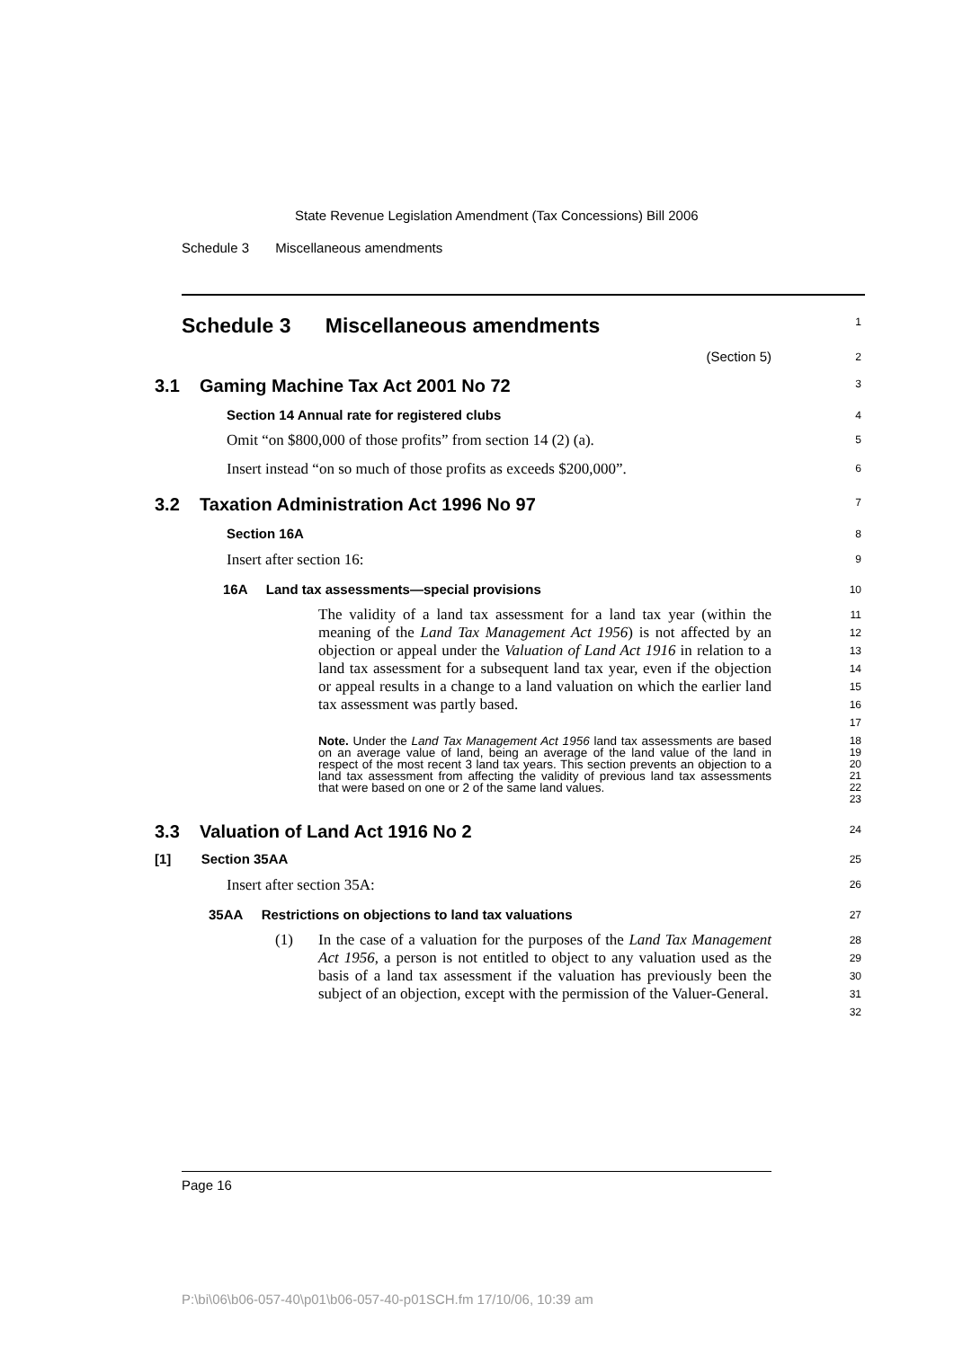State Revenue Legislation Amendment (Tax Concessions) Bill 2006
Schedule 3 Miscellaneous amendments
Schedule 3 Miscellaneous amendments
1
(Section 5)
2
3.1 Gaming Machine Tax Act 2001 No 72
3
Section 14 Annual rate for registered clubs
4
Omit “on $800,000 of those profits” from section 14 (2) (a).
5
Insert instead “on so much of those profits as exceeds $200,000”.
6
3.2 Taxation Administration Act 1996 No 97
7
Section 16A
8
Insert after section 16:
9
16A Land tax assessments—special provisions
10
The validity of a land tax assessment for a land tax year (within the meaning of the Land Tax Management Act 1956) is not affected by an objection or appeal under the Valuation of Land Act 1916 in relation to a land tax assessment for a subsequent land tax year, even if the objection or appeal results in a change to a land valuation on which the earlier land tax assessment was partly based.
11
12
13
14
15
16
17
Note. Under the Land Tax Management Act 1956 land tax assessments are based on an average value of land, being an average of the land value of the land in respect of the most recent 3 land tax years. This section prevents an objection to a land tax assessment from affecting the validity of previous land tax assessments that were based on one or 2 of the same land values.
18
19
20
21
22
23
3.3 Valuation of Land Act 1916 No 2
24
[1] Section 35AA
25
Insert after section 35A:
26
35AA Restrictions on objections to land tax valuations
27
(1) In the case of a valuation for the purposes of the Land Tax Management Act 1956, a person is not entitled to object to any valuation used as the basis of a land tax assessment if the valuation has previously been the subject of an objection, except with the permission of the Valuer-General.
28
29
30
31
32
Page 16
P:\bi\06\b06-057-40\p01\b06-057-40-p01SCH.fm 17/10/06, 10:39 am